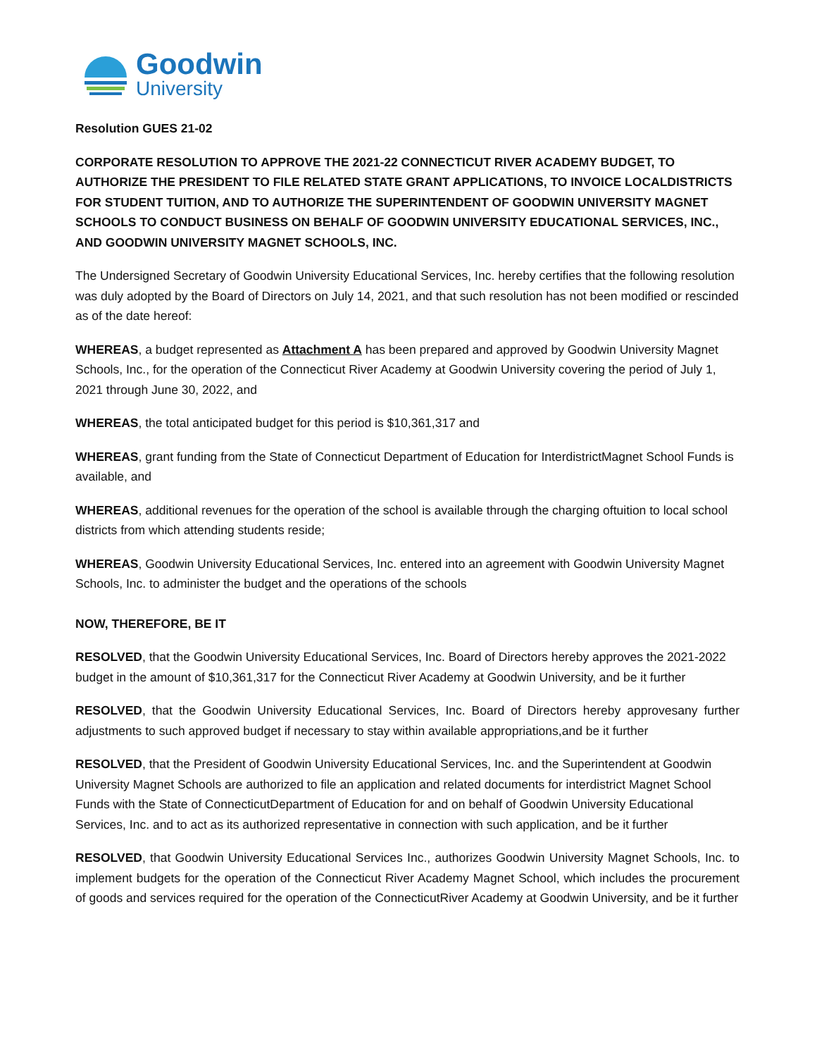Goodwin
University
Resolution GUES 21-02
CORPORATE RESOLUTION TO APPROVE THE 2021-22 CONNECTICUT RIVER ACADEMY BUDGET, TO AUTHORIZE THE PRESIDENT TO FILE RELATED STATE GRANT APPLICATIONS, TO INVOICE LOCALDISTRICTS FOR STUDENT TUITION, AND TO AUTHORIZE THE SUPERINTENDENT OF GOODWIN UNIVERSITY MAGNET SCHOOLS TO CONDUCT BUSINESS ON BEHALF OF GOODWIN UNIVERSITY EDUCATIONAL SERVICES, INC., AND GOODWIN UNIVERSITY MAGNET SCHOOLS, INC.
The Undersigned Secretary of Goodwin University Educational Services, Inc. hereby certifies that the following resolution was duly adopted by the Board of Directors on July 14, 2021, and that such resolution has not been modified or rescinded as of the date hereof:
WHEREAS, a budget represented as Attachment A has been prepared and approved by Goodwin University Magnet Schools, Inc., for the operation of the Connecticut River Academy at Goodwin University covering the period of July 1, 2021 through June 30, 2022, and
WHEREAS, the total anticipated budget for this period is $10,361,317 and
WHEREAS, grant funding from the State of Connecticut Department of Education for InterdistrictMagnet School Funds is available, and
WHEREAS, additional revenues for the operation of the school is available through the charging oftuition to local school districts from which attending students reside;
WHEREAS, Goodwin University Educational Services, Inc. entered into an agreement with Goodwin University Magnet Schools, Inc. to administer the budget and the operations of the schools
NOW, THEREFORE, BE IT
RESOLVED, that the Goodwin University Educational Services, Inc. Board of Directors hereby approves the 2021-2022 budget in the amount of $10,361,317 for the Connecticut River Academy at Goodwin University, and be it further
RESOLVED, that the Goodwin University Educational Services, Inc. Board of Directors hereby approvesany further adjustments to such approved budget if necessary to stay within available appropriations,and be it further
RESOLVED, that the President of Goodwin University Educational Services, Inc. and the Superintendent at Goodwin University Magnet Schools are authorized to file an application and related documents for interdistrict Magnet School Funds with the State of ConnecticutDepartment of Education for and on behalf of Goodwin University Educational Services, Inc. and to act as its authorized representative in connection with such application, and be it further
RESOLVED, that Goodwin University Educational Services Inc., authorizes Goodwin University Magnet Schools, Inc. to implement budgets for the operation of the Connecticut River Academy Magnet School, which includes the procurement of goods and services required for the operation of the ConnecticutRiver Academy at Goodwin University, and be it further